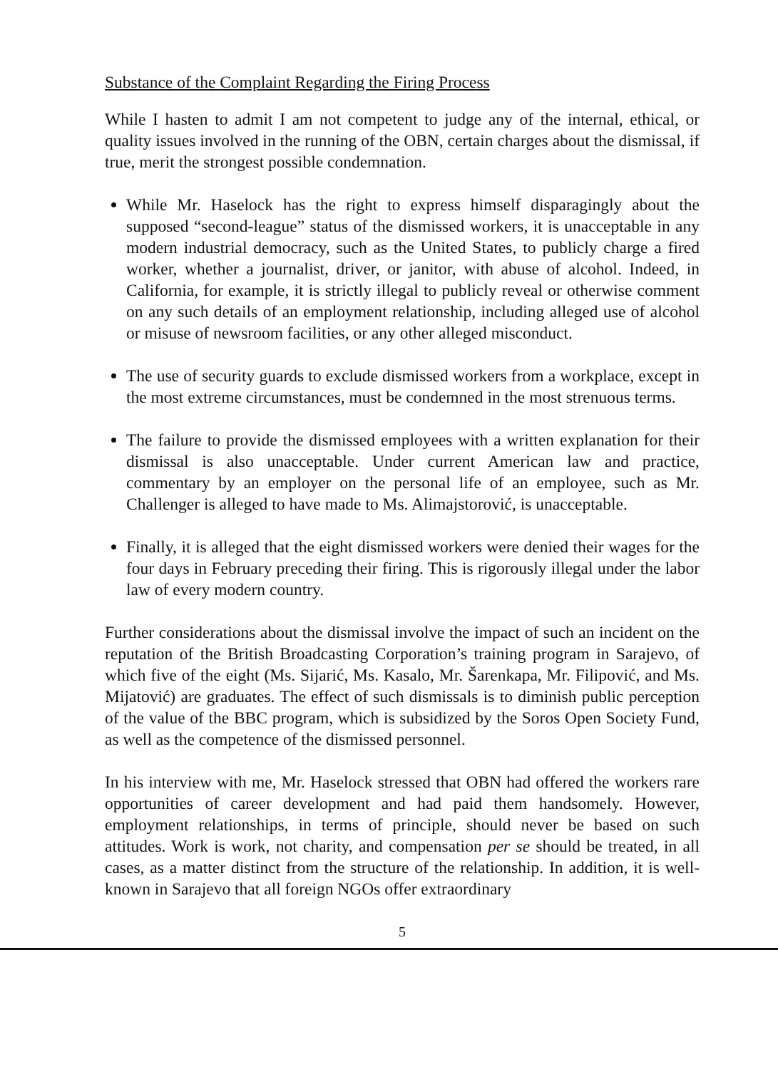Substance of the Complaint Regarding the Firing Process
While I hasten to admit I am not competent to judge any of the internal, ethical, or quality issues involved in the running of the OBN, certain charges about the dismissal, if true, merit the strongest possible condemnation.
While Mr. Haselock has the right to express himself disparagingly about the supposed “second-league” status of the dismissed workers, it is unacceptable in any modern industrial democracy, such as the United States, to publicly charge a fired worker, whether a journalist, driver, or janitor, with abuse of alcohol. Indeed, in California, for example, it is strictly illegal to publicly reveal or otherwise comment on any such details of an employment relationship, including alleged use of alcohol or misuse of newsroom facilities, or any other alleged misconduct.
The use of security guards to exclude dismissed workers from a workplace, except in the most extreme circumstances, must be condemned in the most strenuous terms.
The failure to provide the dismissed employees with a written explanation for their dismissal is also unacceptable. Under current American law and practice, commentary by an employer on the personal life of an employee, such as Mr. Challenger is alleged to have made to Ms. Alimajstorović, is unacceptable.
Finally, it is alleged that the eight dismissed workers were denied their wages for the four days in February preceding their firing. This is rigorously illegal under the labor law of every modern country.
Further considerations about the dismissal involve the impact of such an incident on the reputation of the British Broadcasting Corporation’s training program in Sarajevo, of which five of the eight (Ms. Sijarić, Ms. Kasalo, Mr. Šarenkapa, Mr. Filipović, and Ms. Mijatović) are graduates. The effect of such dismissals is to diminish public perception of the value of the BBC program, which is subsidized by the Soros Open Society Fund, as well as the competence of the dismissed personnel.
In his interview with me, Mr. Haselock stressed that OBN had offered the workers rare opportunities of career development and had paid them handsomely. However, employment relationships, in terms of principle, should never be based on such attitudes. Work is work, not charity, and compensation per se should be treated, in all cases, as a matter distinct from the structure of the relationship. In addition, it is well-known in Sarajevo that all foreign NGOs offer extraordinary
5